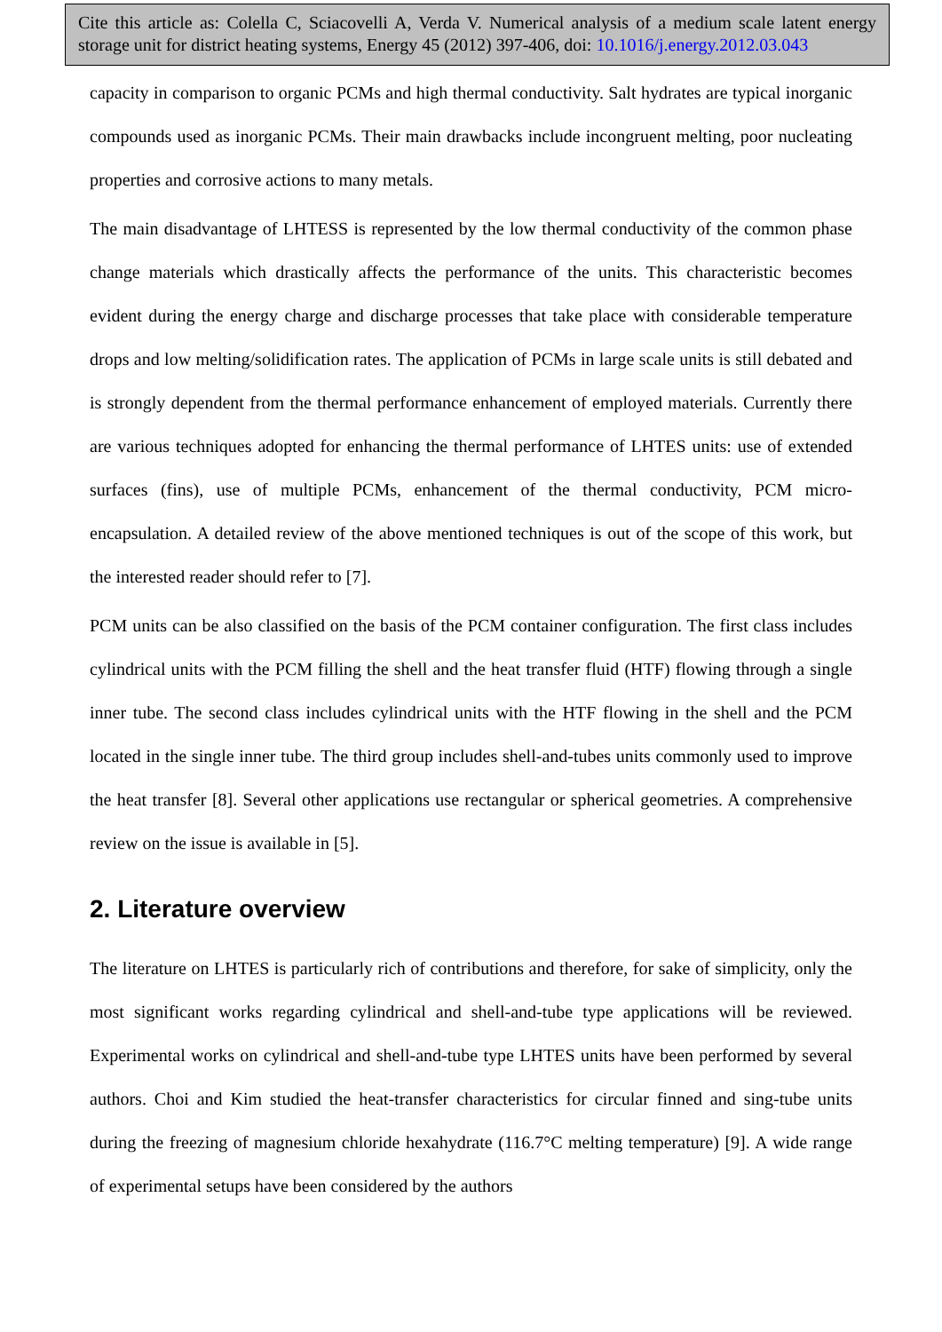Cite this article as: Colella C, Sciacovelli A, Verda V. Numerical analysis of a medium scale latent energy storage unit for district heating systems, Energy 45 (2012) 397-406, doi: 10.1016/j.energy.2012.03.043
capacity in comparison to organic PCMs and high thermal conductivity. Salt hydrates are typical inorganic compounds used as inorganic PCMs. Their main drawbacks include incongruent melting, poor nucleating properties and corrosive actions to many metals.
The main disadvantage of LHTESS is represented by the low thermal conductivity of the common phase change materials which drastically affects the performance of the units. This characteristic becomes evident during the energy charge and discharge processes that take place with considerable temperature drops and low melting/solidification rates. The application of PCMs in large scale units is still debated and is strongly dependent from the thermal performance enhancement of employed materials. Currently there are various techniques adopted for enhancing the thermal performance of LHTES units: use of extended surfaces (fins), use of multiple PCMs, enhancement of the thermal conductivity, PCM micro-encapsulation. A detailed review of the above mentioned techniques is out of the scope of this work, but the interested reader should refer to [7].
PCM units can be also classified on the basis of the PCM container configuration. The first class includes cylindrical units with the PCM filling the shell and the heat transfer fluid (HTF) flowing through a single inner tube. The second class includes cylindrical units with the HTF flowing in the shell and the PCM located in the single inner tube. The third group includes shell-and-tubes units commonly used to improve the heat transfer [8]. Several other applications use rectangular or spherical geometries. A comprehensive review on the issue is available in [5].
2. Literature overview
The literature on LHTES is particularly rich of contributions and therefore, for sake of simplicity, only the most significant works regarding cylindrical and shell-and-tube type applications will be reviewed. Experimental works on cylindrical and shell-and-tube type LHTES units have been performed by several authors. Choi and Kim studied the heat-transfer characteristics for circular finned and sing-tube units during the freezing of magnesium chloride hexahydrate (116.7°C melting temperature) [9]. A wide range of experimental setups have been considered by the authors